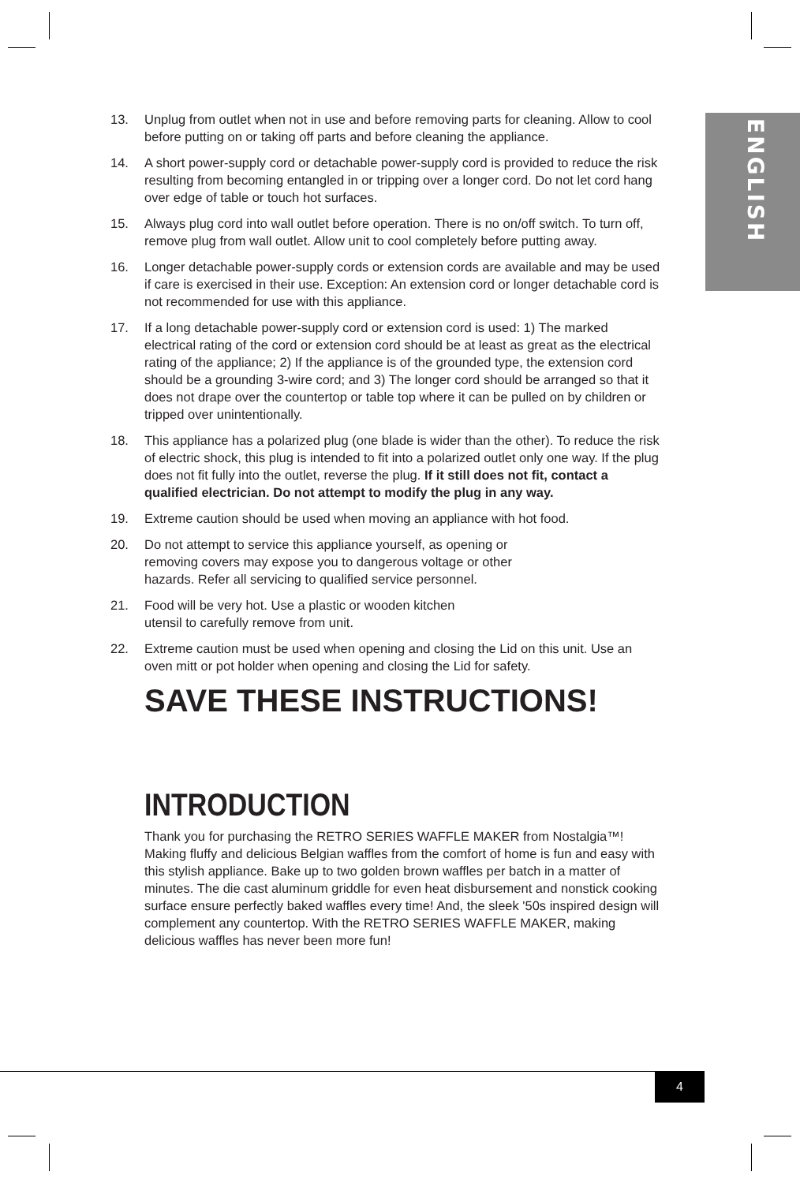ENGLISH
13. Unplug from outlet when not in use and before removing parts for cleaning. Allow to cool before putting on or taking off parts and before cleaning the appliance.
14. A short power-supply cord or detachable power-supply cord is provided to reduce the risk resulting from becoming entangled in or tripping over a longer cord. Do not let cord hang over edge of table or touch hot surfaces.
15. Always plug cord into wall outlet before operation. There is no on/off switch. To turn off, remove plug from wall outlet. Allow unit to cool completely before putting away.
16. Longer detachable power-supply cords or extension cords are available and may be used if care is exercised in their use. Exception: An extension cord or longer detachable cord is not recommended for use with this appliance.
17. If a long detachable power-supply cord or extension cord is used: 1) The marked electrical rating of the cord or extension cord should be at least as great as the electrical rating of the appliance; 2) If the appliance is of the grounded type, the extension cord should be a grounding 3-wire cord; and 3) The longer cord should be arranged so that it does not drape over the countertop or table top where it can be pulled on by children or tripped over unintentionally.
18. This appliance has a polarized plug (one blade is wider than the other). To reduce the risk of electric shock, this plug is intended to fit into a polarized outlet only one way. If the plug does not fit fully into the outlet, reverse the plug. If it still does not fit, contact a qualified electrician. Do not attempt to modify the plug in any way.
19. Extreme caution should be used when moving an appliance with hot food.
20. Do not attempt to service this appliance yourself, as opening or
removing covers may expose you to dangerous voltage or other
hazards. Refer all servicing to qualified service personnel.
21. Food will be very hot. Use a plastic or wooden kitchen
utensil to carefully remove from unit.
22. Extreme caution must be used when opening and closing the Lid on this unit. Use an oven mitt or pot holder when opening and closing the Lid for safety.
SAVE THESE INSTRUCTIONS!
INTRODUCTION
Thank you for purchasing the RETRO SERIES WAFFLE MAKER from Nostalgia™! Making fluffy and delicious Belgian waffles from the comfort of home is fun and easy with this stylish appliance. Bake up to two golden brown waffles per batch in a matter of minutes. The die cast aluminum griddle for even heat disbursement and nonstick cooking surface ensure perfectly baked waffles every time! And, the sleek '50s inspired design will complement any countertop. With the RETRO SERIES WAFFLE MAKER, making delicious waffles has never been more fun!
4